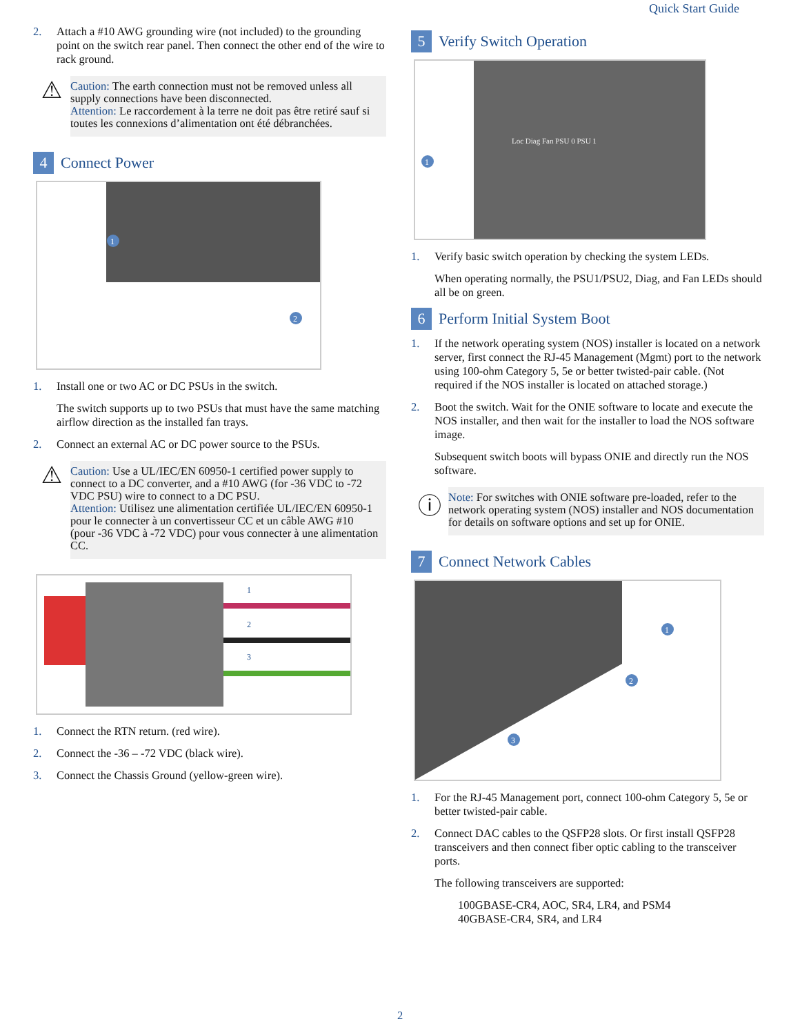Quick Start Guide
2. Attach a #10 AWG grounding wire (not included) to the grounding point on the switch rear panel. Then connect the other end of the wire to rack ground.
⚠
Caution: The earth connection must not be removed unless all supply connections have been disconnected.
Attention: Le raccordement à la terre ne doit pas être retiré sauf si toutes les connexions d’alimentation ont été débranchées.
4 Connect Power
1
2
1. Install one or two AC or DC PSUs in the switch.
The switch supports up to two PSUs that must have the same matching airflow direction as the installed fan trays.
2. Connect an external AC or DC power source to the PSUs.
⚠
Caution: Use a UL/IEC/EN 60950-1 certified power supply to connect to a DC converter, and a #10 AWG (for -36 VDC to -72 VDC PSU) wire to connect to a DC PSU.
Attention: Utilisez une alimentation certifiée UL/IEC/EN 60950-1 pour le connecter à un convertisseur CC et un câble AWG #10 (pour -36 VDC à -72 VDC) pour vous connecter à une alimentation CC.
1
2
3
1. Connect the RTN return. (red wire).
2. Connect the -36 – -72 VDC (black wire).
3. Connect the Chassis Ground (yellow-green wire).
5 Verify Switch Operation
1
Loc Diag Fan PSU 0 PSU 1
1. Verify basic switch operation by checking the system LEDs.
When operating normally, the PSU1/PSU2, Diag, and Fan LEDs should all be on green.
6 Perform Initial System Boot
1. If the network operating system (NOS) installer is located on a network server, first connect the RJ-45 Management (Mgmt) port to the network using 100-ohm Category 5, 5e or better twisted-pair cable. (Not required if the NOS installer is located on attached storage.)
2. Boot the switch. Wait for the ONIE software to locate and execute the NOS installer, and then wait for the installer to load the NOS software image.
Subsequent switch boots will bypass ONIE and directly run the NOS software.
ⓘ
Note: For switches with ONIE software pre-loaded, refer to the network operating system (NOS) installer and NOS documentation for details on software options and set up for ONIE.
7 Connect Network Cables
1
2
3
1. For the RJ-45 Management port, connect 100-ohm Category 5, 5e or better twisted-pair cable.
2. Connect DAC cables to the QSFP28 slots. Or first install QSFP28 transceivers and then connect fiber optic cabling to the transceiver ports.
The following transceivers are supported:
100GBASE-CR4, AOC, SR4, LR4, and PSM4
40GBASE-CR4, SR4, and LR4
2